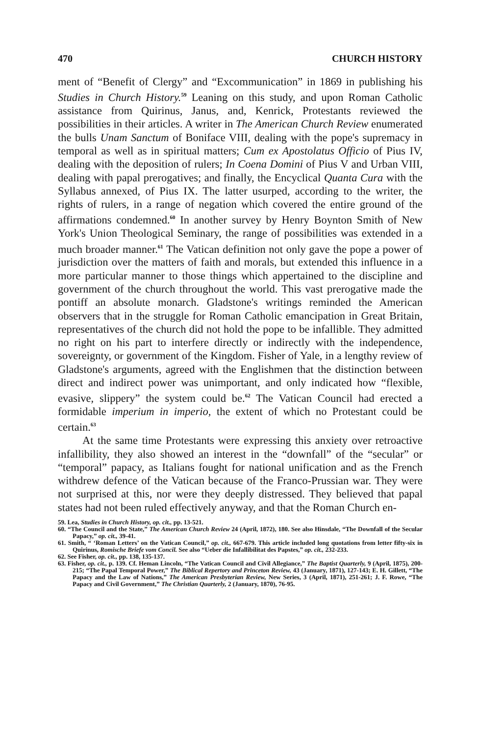470 CHURCH HISTORY
ment of “Benefit of Clergy” and “Excommunication” in 1869 in publishing his Studies in Church History.<sup>59</sup> Leaning on this study, and upon Roman Catholic assistance from Quirinus, Janus, and, Kenrick, Protestants reviewed the possibilities in their articles. A writer in The American Church Review enumerated the bulls Unam Sanctum of Boniface VIII, dealing with the pope's supremacy in temporal as well as in spiritual matters; Cum ex Apostolatus Officio of Pius IV, dealing with the deposition of rulers; In Coena Domini of Pius V and Urban VIII, dealing with papal prerogatives; and finally, the Encyclical Quanta Cura with the Syllabus annexed, of Pius IX. The latter usurped, according to the writer, the rights of rulers, in a range of negation which covered the entire ground of the affirmations condemned.<sup>60</sup> In another survey by Henry Boynton Smith of New York's Union Theological Seminary, the range of possibilities was extended in a much broader manner.<sup>61</sup> The Vatican definition not only gave the pope a power of jurisdiction over the matters of faith and morals, but extended this influence in a more particular manner to those things which appertained to the discipline and government of the church throughout the world. This vast prerogative made the pontiff an absolute monarch. Gladstone's writings reminded the American observers that in the struggle for Roman Catholic emancipation in Great Britain, representatives of the church did not hold the pope to be infallible. They admitted no right on his part to interfere directly or indirectly with the independence, sovereignty, or government of the Kingdom. Fisher of Yale, in a lengthy review of Gladstone's arguments, agreed with the Englishmen that the distinction between direct and indirect power was unimportant, and only indicated how “flexible, evasive, slippery” the system could be.<sup>62</sup> The Vatican Council had erected a formidable imperium in imperio, the extent of which no Protestant could be certain.<sup>63</sup>
At the same time Protestants were expressing this anxiety over retroactive infallibility, they also showed an interest in the “downfall” of the “secular” or “temporal” papacy, as Italians fought for national unification and as the French withdrew defence of the Vatican because of the Franco-Prussian war. They were not surprised at this, nor were they deeply distressed. They believed that papal states had not been ruled effectively anyway, and that the Roman Church en-
59. Lea, Studies in Church History, op. cit., pp. 13-521.
60. “The Council and the State,” The American Church Review 24 (April, 1872), 180. See also Hinsdale, “The Downfall of the Secular Papacy,” op. cit., 39-41.
61. Smith, “ ‘Roman Letters’ on the Vatican Council,” op. cit., 667-679. This article included long quotations from letter fifty-six in Quirinus, Romische Briefe vom Concil. See also “Ueber die Infallibilitat des Papstes,” op. cit., 232-233.
62. See Fisher, op. cit., pp. 138, 135-137.
63. Fisher, op. cit., p. 139. Cf. Heman Lincoln, “The Vatican Council and Civil Allegiance,” The Baptist Quarterly, 9 (April, 1875), 200-215; “The Papal Temporal Power,” The Biblical Repertory and Princeton Review, 43 (January, 1871), 127-143; E. H. Gillett, “The Papacy and the Law of Nations,” The American Presbyterian Review, New Series, 3 (April, 1871), 251-261; J. F. Rowe, “The Papacy and Civil Government,” The Christian Quarterly, 2 (January, 1870), 76-95.